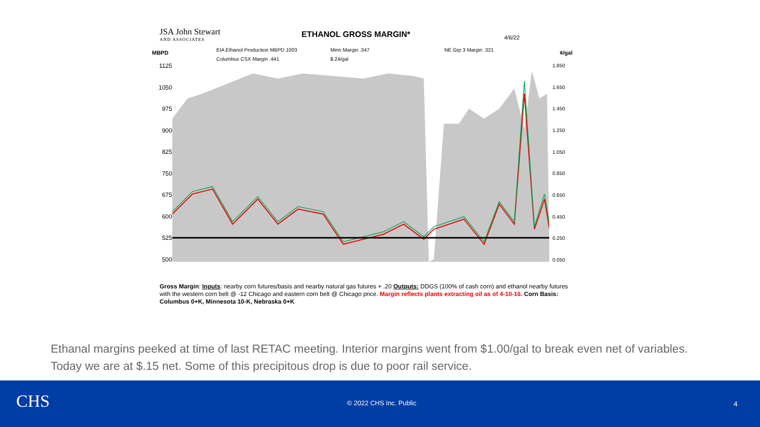JSA John Stewart
AND ASSOCIATES
ETHANOL GROSS MARGIN*
4/6/22
EIA Ethanol Production MBPD 1003 Minn Margin .347 NE Grp 3 Margin .321 Columbus CSX Margin .441 $.24/gal
MBPD ¢/gal
1125
1050
975
900
825
750
675
600
525
500
1.850
1.650
1.450
1.250
1.050
0.850
0.650
0.450
0.250
0.050
Gross Margin: Inputs: nearby corn futures/basis and nearby natural gas futures + .20 Outputs: DDGS (100% of cash corn) and ethanol nearby futures with the western corn belt @ -12 Chicago and eastern corn belt @ Chicago price. Margin reflects plants extracting oil as of 4-10-16. Corn Basis: Columbus 0+K, Minnesota 10-K, Nebraska 0+K
Ethanal margins peeked at time of last RETAC meeting. Interior margins went from $1.00/gal to break even net of variables. Today we are at $.15 net. Some of this precipitous drop is due to poor rail service.
CHS © 2022 CHS Inc. Public 4